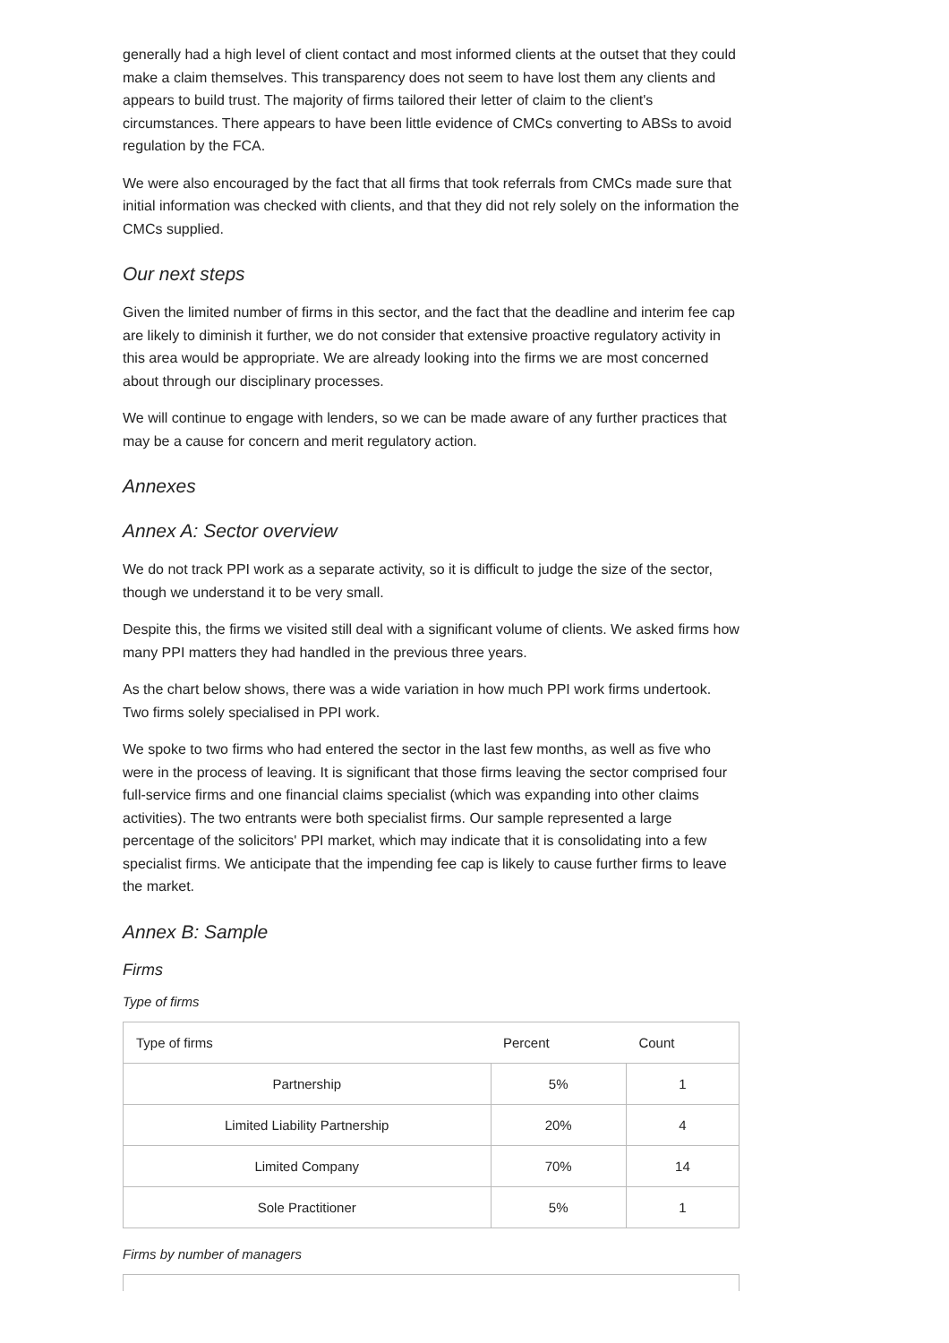generally had a high level of client contact and most informed clients at the outset that they could make a claim themselves. This transparency does not seem to have lost them any clients and appears to build trust. The majority of firms tailored their letter of claim to the client's circumstances. There appears to have been little evidence of CMCs converting to ABSs to avoid regulation by the FCA.
We were also encouraged by the fact that all firms that took referrals from CMCs made sure that initial information was checked with clients, and that they did not rely solely on the information the CMCs supplied.
Our next steps
Given the limited number of firms in this sector, and the fact that the deadline and interim fee cap are likely to diminish it further, we do not consider that extensive proactive regulatory activity in this area would be appropriate. We are already looking into the firms we are most concerned about through our disciplinary processes.
We will continue to engage with lenders, so we can be made aware of any further practices that may be a cause for concern and merit regulatory action.
Annexes
Annex A: Sector overview
We do not track PPI work as a separate activity, so it is difficult to judge the size of the sector, though we understand it to be very small.
Despite this, the firms we visited still deal with a significant volume of clients. We asked firms how many PPI matters they had handled in the previous three years.
As the chart below shows, there was a wide variation in how much PPI work firms undertook. Two firms solely specialised in PPI work.
We spoke to two firms who had entered the sector in the last few months, as well as five who were in the process of leaving. It is significant that those firms leaving the sector comprised four full-service firms and one financial claims specialist (which was expanding into other claims activities). The two entrants were both specialist firms. Our sample represented a large percentage of the solicitors' PPI market, which may indicate that it is consolidating into a few specialist firms. We anticipate that the impending fee cap is likely to cause further firms to leave the market.
Annex B: Sample
Firms
Type of firms
| Type of firms | Percent | Count |
| --- | --- | --- |
| Partnership | 5% | 1 |
| Limited Liability Partnership | 20% | 4 |
| Limited Company | 70% | 14 |
| Sole Practitioner | 5% | 1 |
Firms by number of managers